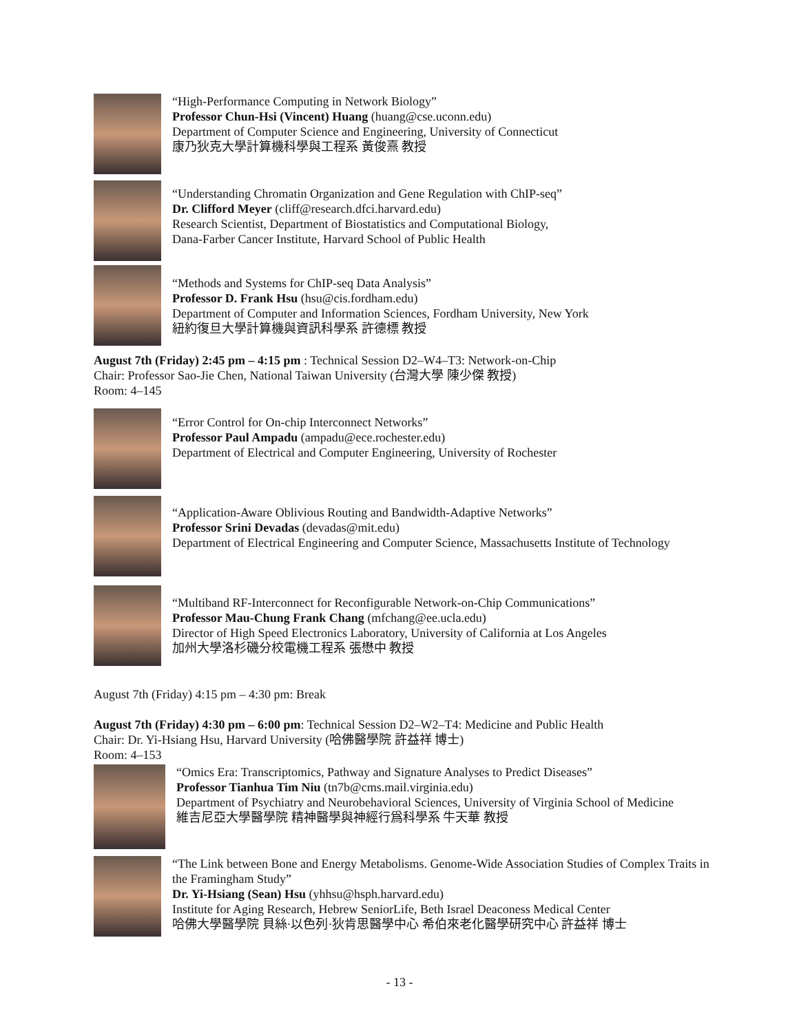“High-Performance Computing in Network Biology”
Professor Chun-Hsi (Vincent) Huang (huang@cse.uconn.edu)
Department of Computer Science and Engineering, University of Connecticut
康乃狄克大學計算機科學與工程系 黃俊熹 教授
“Understanding Chromatin Organization and Gene Regulation with ChIP-seq”
Dr. Clifford Meyer (cliff@research.dfci.harvard.edu)
Research Scientist, Department of Biostatistics and Computational Biology,
Dana-Farber Cancer Institute, Harvard School of Public Health
“Methods and Systems for ChIP-seq Data Analysis”
Professor D. Frank Hsu (hsu@cis.fordham.edu)
Department of Computer and Information Sciences, Fordham University, New York
紐約復旦大學計算機與資訊科學系 許德標 教授
August 7th (Friday) 2:45 pm – 4:15 pm : Technical Session D2–W4–T3: Network-on-Chip
Chair: Professor Sao-Jie Chen, National Taiwan University (台灣大學 陳少傑 教授)
Room: 4–145
“Error Control for On-chip Interconnect Networks”
Professor Paul Ampadu (ampadu@ece.rochester.edu)
Department of Electrical and Computer Engineering, University of Rochester
“Application-Aware Oblivious Routing and Bandwidth-Adaptive Networks”
Professor Srini Devadas (devadas@mit.edu)
Department of Electrical Engineering and Computer Science, Massachusetts Institute of Technology
“Multiband RF-Interconnect for Reconfigurable Network-on-Chip Communications”
Professor Mau-Chung Frank Chang (mfchang@ee.ucla.edu)
Director of High Speed Electronics Laboratory, University of California at Los Angeles
加州大學洛杉磯分校電機工程系 張懋中 教授
August 7th (Friday) 4:15 pm – 4:30 pm: Break
August 7th (Friday) 4:30 pm – 6:00 pm: Technical Session D2–W2–T4: Medicine and Public Health
Chair: Dr. Yi-Hsiang Hsu, Harvard University (哈佛醫學院 許益祥 博士)
Room: 4–153
“Omics Era: Transcriptomics, Pathway and Signature Analyses to Predict Diseases”
Professor Tianhua Tim Niu (tn7b@cms.mail.virginia.edu)
Department of Psychiatry and Neurobehavioral Sciences, University of Virginia School of Medicine
維吉尼亞大學醫學院 精神醫學與神經行爲科學系 牛天華 教授
“The Link between Bone and Energy Metabolisms. Genome-Wide Association Studies of Complex Traits in the Framingham Study”
Dr. Yi-Hsiang (Sean) Hsu (yhhsu@hsph.harvard.edu)
Institute for Aging Research, Hebrew SeniorLife, Beth Israel Deaconess Medical Center
哈佛大學醫學院 貝絲·以色列·狄肯思醫學中心 希伯來老化醫學研究中心 許益祥 博士
- 13 -